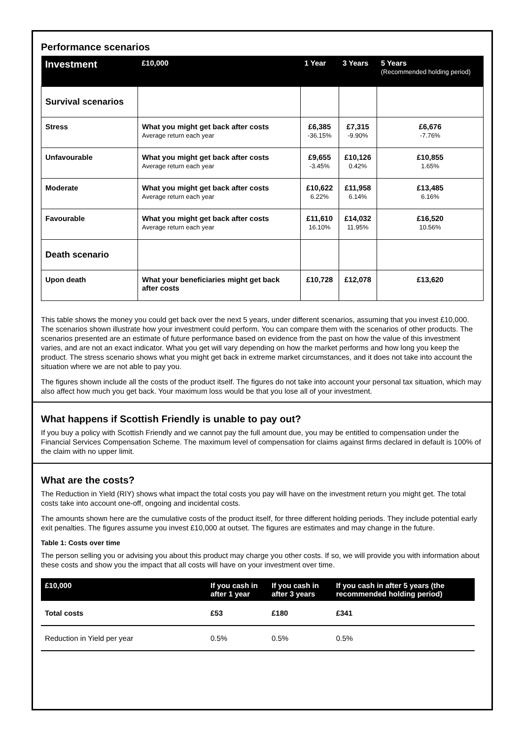Performance scenarios
| Investment | £10,000 | 1 Year | 3 Years | 5 Years (Recommended holding period) |
| --- | --- | --- | --- | --- |
| Survival scenarios | | | | |
| Stress | What you might get back after costs Average return each year | £6,385 -36.15% | £7,315 -9.90% | £6,676 -7.76% |
| Unfavourable | What you might get back after costs Average return each year | £9,655 -3.45% | £10,126 0.42% | £10,855 1.65% |
| Moderate | What you might get back after costs Average return each year | £10,622 6.22% | £11,958 6.14% | £13,485 6.16% |
| Favourable | What you might get back after costs Average return each year | £11,610 16.10% | £14,032 11.95% | £16,520 10.56% |
| Death scenario | | | | |
| Upon death | What your beneficiaries might get back after costs | £10,728 | £12,078 | £13,620 |
This table shows the money you could get back over the next 5 years, under different scenarios, assuming that you invest £10,000. The scenarios shown illustrate how your investment could perform. You can compare them with the scenarios of other products. The scenarios presented are an estimate of future performance based on evidence from the past on how the value of this investment varies, and are not an exact indicator. What you get will vary depending on how the market performs and how long you keep the product. The stress scenario shows what you might get back in extreme market circumstances, and it does not take into account the situation where we are not able to pay you.
The figures shown include all the costs of the product itself. The figures do not take into account your personal tax situation, which may also affect how much you get back. Your maximum loss would be that you lose all of your investment.
What happens if Scottish Friendly is unable to pay out?
If you buy a policy with Scottish Friendly and we cannot pay the full amount due, you may be entitled to compensation under the Financial Services Compensation Scheme. The maximum level of compensation for claims against firms declared in default is 100% of the claim with no upper limit.
What are the costs?
The Reduction in Yield (RIY) shows what impact the total costs you pay will have on the investment return you might get. The total costs take into account one-off, ongoing and incidental costs.
The amounts shown here are the cumulative costs of the product itself, for three different holding periods. They include potential early exit penalties. The figures assume you invest £10,000 at outset. The figures are estimates and may change in the future.
Table 1: Costs over time
The person selling you or advising you about this product may charge you other costs. If so, we will provide you with information about these costs and show you the impact that all costs will have on your investment over time.
| £10,000 | If you cash in after 1 year | If you cash in after 3 years | If you cash in after 5 years (the recommended holding period) |
| --- | --- | --- | --- |
| Total costs | £53 | £180 | £341 |
| Reduction in Yield per year | 0.5% | 0.5% | 0.5% |